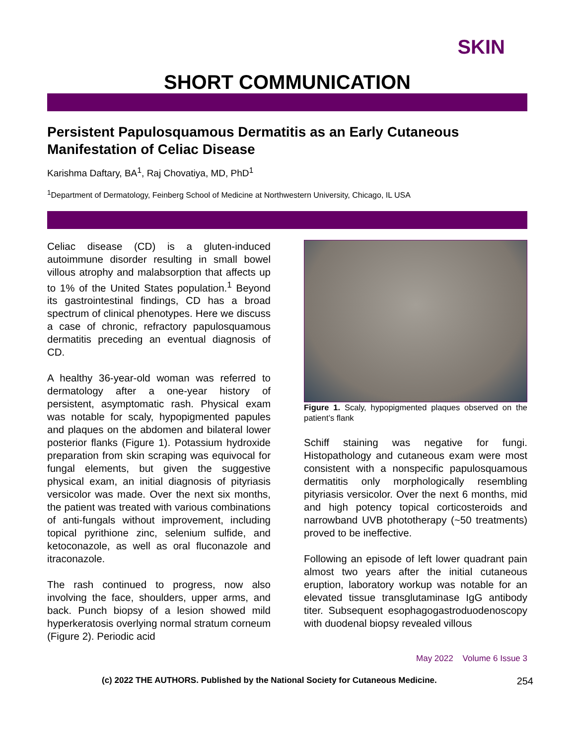SKIN
SHORT COMMUNICATION
Persistent Papulosquamous Dermatitis as an Early Cutaneous Manifestation of Celiac Disease
Karishma Daftary, BA<sup>1</sup>, Raj Chovatiya, MD, PhD<sup>1</sup>
<sup>1</sup> Department of Dermatology, Feinberg School of Medicine at Northwestern University, Chicago, IL USA
Celiac disease (CD) is a gluten-induced autoimmune disorder resulting in small bowel villous atrophy and malabsorption that affects up to 1% of the United States population.<sup>1</sup> Beyond its gastrointestinal findings, CD has a broad spectrum of clinical phenotypes. Here we discuss a case of chronic, refractory papulosquamous dermatitis preceding an eventual diagnosis of CD.
A healthy 36-year-old woman was referred to dermatology after a one-year history of persistent, asymptomatic rash. Physical exam was notable for scaly, hypopigmented papules and plaques on the abdomen and bilateral lower posterior flanks (Figure 1). Potassium hydroxide preparation from skin scraping was equivocal for fungal elements, but given the suggestive physical exam, an initial diagnosis of pityriasis versicolor was made. Over the next six months, the patient was treated with various combinations of anti-fungals without improvement, including topical pyrithione zinc, selenium sulfide, and ketoconazole, as well as oral fluconazole and itraconazole.
The rash continued to progress, now also involving the face, shoulders, upper arms, and back. Punch biopsy of a lesion showed mild hyperkeratosis overlying normal stratum corneum (Figure 2). Periodic acid
Figure 1. Scaly, hypopigmented plaques observed on the patient’s flank
Schiff staining was negative for fungi. Histopathology and cutaneous exam were most consistent with a nonspecific papulosquamous dermatitis only morphologically resembling pityriasis versicolor. Over the next 6 months, mid and high potency topical corticosteroids and narrowband UVB phototherapy (~50 treatments) proved to be ineffective.
Following an episode of left lower quadrant pain almost two years after the initial cutaneous eruption, laboratory workup was notable for an elevated tissue transglutaminase IgG antibody titer. Subsequent esophagogastroduodenoscopy with duodenal biopsy revealed villous
May 2022 Volume 6 Issue 3
(c) 2022 THE AUTHORS. Published by the National Society for Cutaneous Medicine. 254